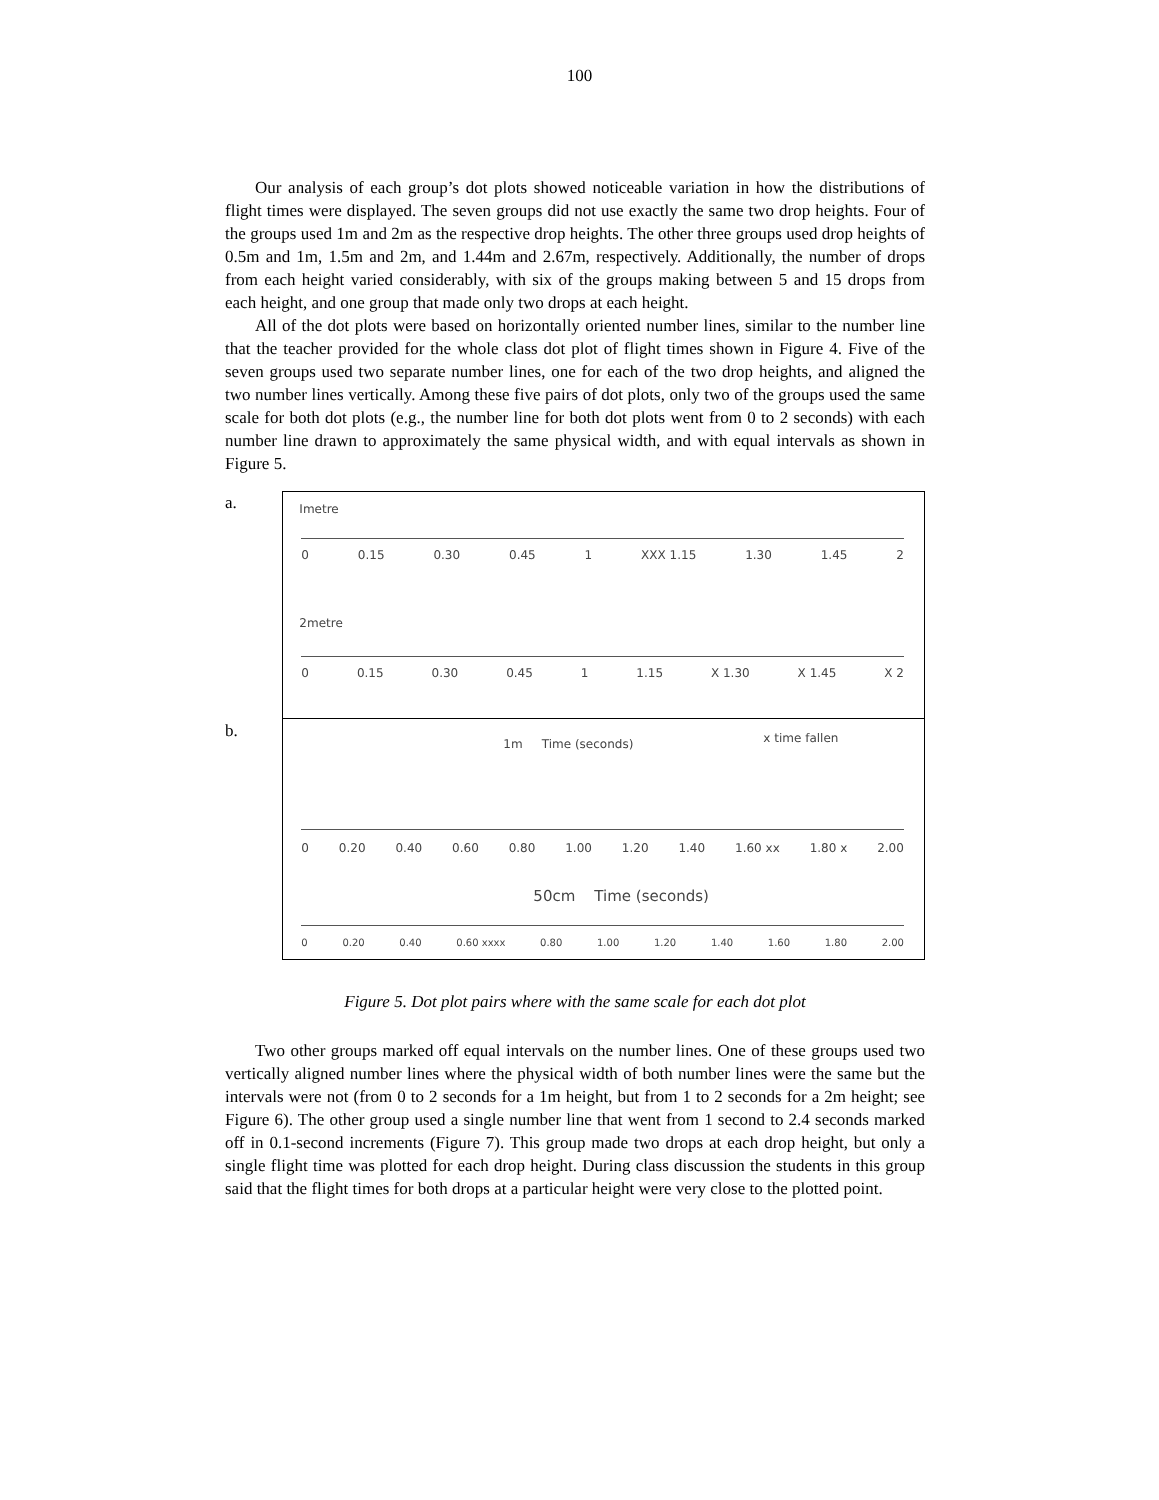100
Our analysis of each group’s dot plots showed noticeable variation in how the distributions of flight times were displayed. The seven groups did not use exactly the same two drop heights. Four of the groups used 1m and 2m as the respective drop heights. The other three groups used drop heights of 0.5m and 1m, 1.5m and 2m, and 1.44m and 2.67m, respectively. Additionally, the number of drops from each height varied considerably, with six of the groups making between 5 and 15 drops from each height, and one group that made only two drops at each height.
All of the dot plots were based on horizontally oriented number lines, similar to the number line that the teacher provided for the whole class dot plot of flight times shown in Figure 4. Five of the seven groups used two separate number lines, one for each of the two drop heights, and aligned the two number lines vertically. Among these five pairs of dot plots, only two of the groups used the same scale for both dot plots (e.g., the number line for both dot plots went from 0 to 2 seconds) with each number line drawn to approximately the same physical width, and with equal intervals as shown in Figure 5.
a.
Imetre
0 0.15 0.30 0.45 1 XXX 1.15 1.30 1.45 2
2metre
0 0.15 0.30 0.45 1 1.15 X 1.30 X 1.45 X 2
b.
1m Time (seconds) x time fallen
0 0.20 0.40 0.60 0.80 1.00 1.20 1.40 1.60 xx 1.80 x 2.00
50cm Time (seconds)
0 0.20 0.40 0.60 xxxx 0.80 1.00 1.20 1.40 1.60 1.80 2.00
Figure 5. Dot plot pairs where with the same scale for each dot plot
Two other groups marked off equal intervals on the number lines. One of these groups used two vertically aligned number lines where the physical width of both number lines were the same but the intervals were not (from 0 to 2 seconds for a 1m height, but from 1 to 2 seconds for a 2m height; see Figure 6). The other group used a single number line that went from 1 second to 2.4 seconds marked off in 0.1-second increments (Figure 7). This group made two drops at each drop height, but only a single flight time was plotted for each drop height. During class discussion the students in this group said that the flight times for both drops at a particular height were very close to the plotted point.